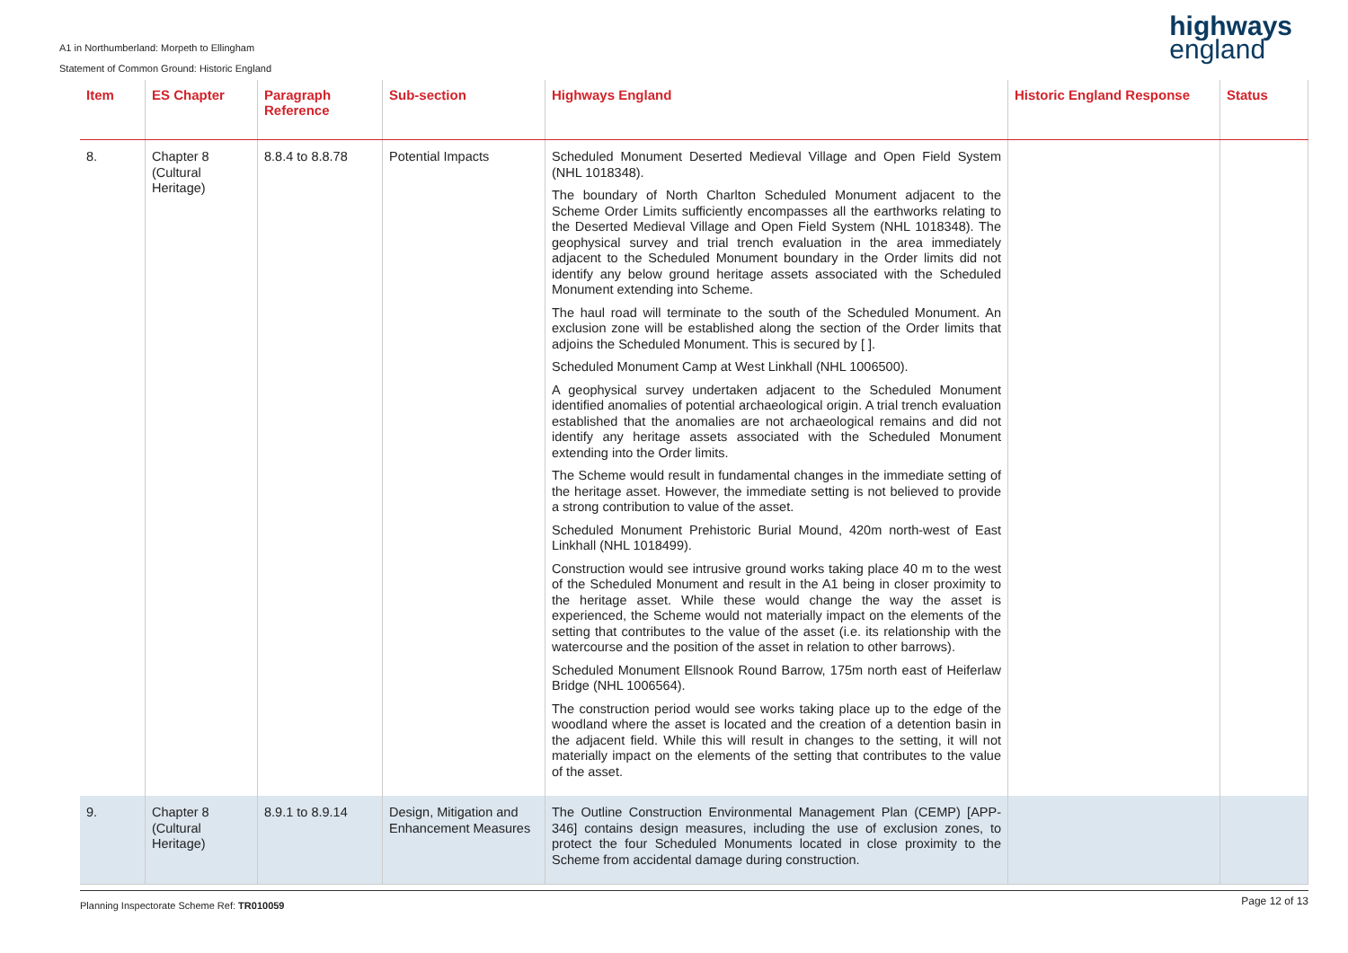A1 in Northumberland: Morpeth to Ellingham
Statement of Common Ground: Historic England
highways
england
| Item | ES Chapter | Paragraph Reference | Sub-section | Highways England | Historic England Response | Status |
| --- | --- | --- | --- | --- | --- | --- |
| 8. | Chapter 8 (Cultural Heritage) | 8.8.4 to 8.8.78 | Potential Impacts | Scheduled Monument Deserted Medieval Village and Open Field System (NHL 1018348). The boundary of North Charlton Scheduled Monument adjacent to the Scheme Order Limits sufficiently encompasses all the earthworks relating to the Deserted Medieval Village and Open Field System (NHL 1018348). The geophysical survey and trial trench evaluation in the area immediately adjacent to the Scheduled Monument boundary in the Order limits did not identify any below ground heritage assets associated with the Scheduled Monument extending into Scheme. The haul road will terminate to the south of the Scheduled Monument. An exclusion zone will be established along the section of the Order limits that adjoins the Scheduled Monument. This is secured by [ ]. Scheduled Monument Camp at West Linkhall (NHL 1006500). A geophysical survey undertaken adjacent to the Scheduled Monument identified anomalies of potential archaeological origin. A trial trench evaluation established that the anomalies are not archaeological remains and did not identify any heritage assets associated with the Scheduled Monument extending into the Order limits. The Scheme would result in fundamental changes in the immediate setting of the heritage asset. However, the immediate setting is not believed to provide a strong contribution to value of the asset. Scheduled Monument Prehistoric Burial Mound, 420m north-west of East Linkhall (NHL 1018499). Construction would see intrusive ground works taking place 40 m to the west of the Scheduled Monument and result in the A1 being in closer proximity to the heritage asset. While these would change the way the asset is experienced, the Scheme would not materially impact on the elements of the setting that contributes to the value of the asset (i.e. its relationship with the watercourse and the position of the asset in relation to other barrows). Scheduled Monument Ellsnook Round Barrow, 175m north east of Heiferlaw Bridge (NHL 1006564). The construction period would see works taking place up to the edge of the woodland where the asset is located and the creation of a detention basin in the adjacent field. While this will result in changes to the setting, it will not materially impact on the elements of the setting that contributes to the value of the asset. | | |
| 9. | Chapter 8 (Cultural Heritage) | 8.9.1 to 8.9.14 | Design, Mitigation and Enhancement Measures | The Outline Construction Environmental Management Plan (CEMP) [APP-346] contains design measures, including the use of exclusion zones, to protect the four Scheduled Monuments located in close proximity to the Scheme from accidental damage during construction. | | |
Planning Inspectorate Scheme Ref: TR010059 Page 12 of 13